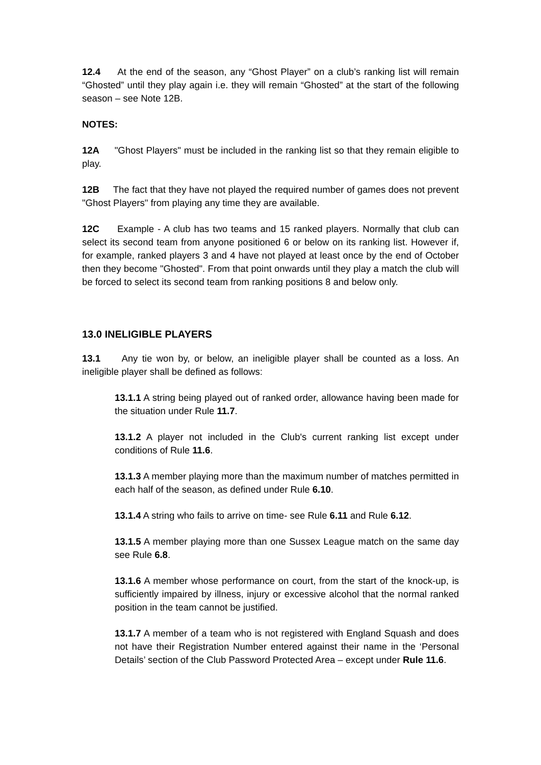12.4 At the end of the season, any “Ghost Player” on a club’s ranking list will remain “Ghosted” until they play again i.e. they will remain “Ghosted” at the start of the following season – see Note 12B.
NOTES:
12A "Ghost Players" must be included in the ranking list so that they remain eligible to play.
12B The fact that they have not played the required number of games does not prevent "Ghost Players" from playing any time they are available.
12C Example - A club has two teams and 15 ranked players. Normally that club can select its second team from anyone positioned 6 or below on its ranking list. However if, for example, ranked players 3 and 4 have not played at least once by the end of October then they become "Ghosted". From that point onwards until they play a match the club will be forced to select its second team from ranking positions 8 and below only.
13.0 INELIGIBLE PLAYERS
13.1 Any tie won by, or below, an ineligible player shall be counted as a loss. An ineligible player shall be defined as follows:
13.1.1 A string being played out of ranked order, allowance having been made for the situation under Rule 11.7.
13.1.2 A player not included in the Club's current ranking list except under conditions of Rule 11.6.
13.1.3 A member playing more than the maximum number of matches permitted in each half of the season, as defined under Rule 6.10.
13.1.4 A string who fails to arrive on time- see Rule 6.11 and Rule 6.12.
13.1.5 A member playing more than one Sussex League match on the same day see Rule 6.8.
13.1.6 A member whose performance on court, from the start of the knock-up, is sufficiently impaired by illness, injury or excessive alcohol that the normal ranked position in the team cannot be justified.
13.1.7 A member of a team who is not registered with England Squash and does not have their Registration Number entered against their name in the ‘Personal Details’ section of the Club Password Protected Area – except under Rule 11.6.